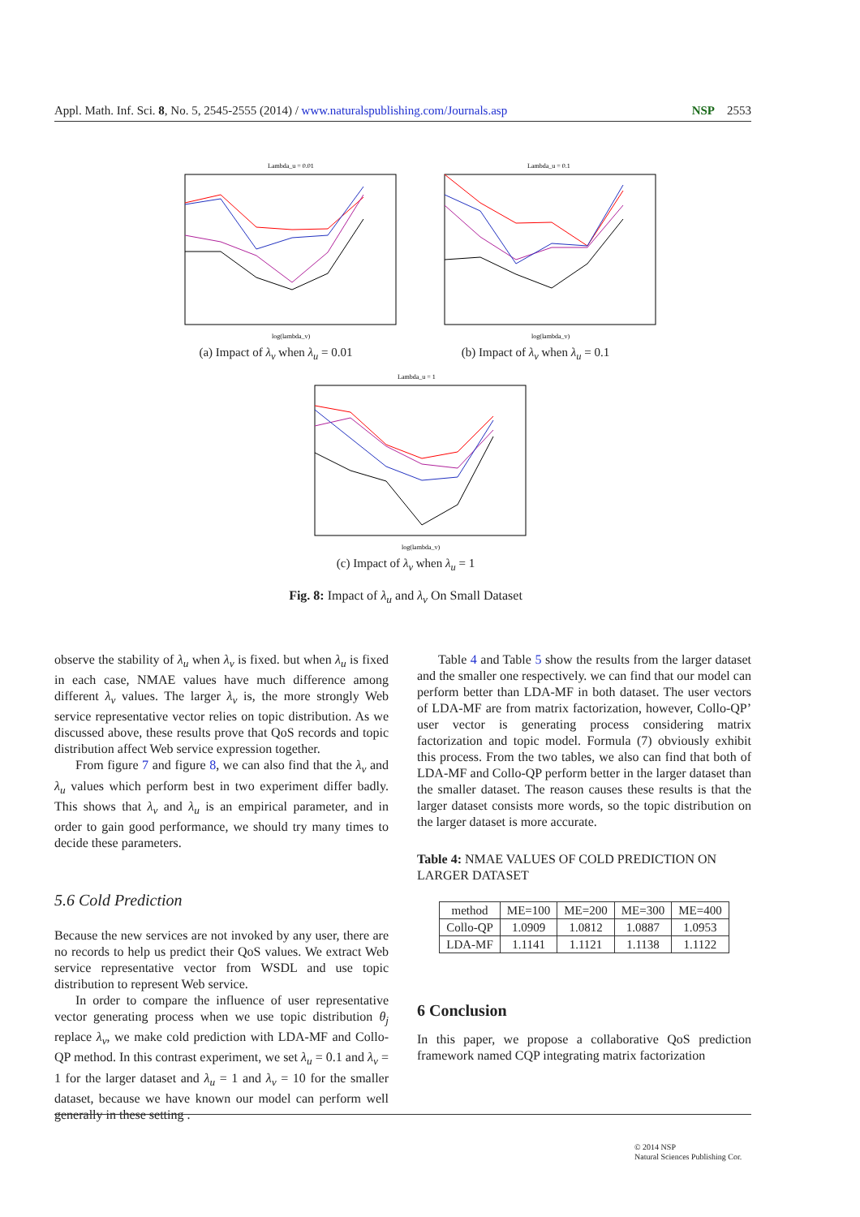Appl. Math. Inf. Sci. 8, No. 5, 2545-2555 (2014) / www.naturalspublishing.com/Journals.asp NSP 2553
Lambda_u = 0.01
log(lambda_v)
(a) Impact of λ<sub>v</sub> when λ<sub>u</sub> = 0.01
Lambda_u = 0.1
log(lambda_v)
(b) Impact of λ<sub>v</sub> when λ<sub>u</sub> = 0.1
Lambda_u = 1
log(lambda_v)
(c) Impact of λ<sub>v</sub> when λ<sub>u</sub> = 1
Fig. 8: Impact of λ<sub>u</sub> and λ<sub>v</sub> On Small Dataset
observe the stability of λ<sub>u</sub> when λ<sub>v</sub> is fixed. but when λ<sub>u</sub> is fixed in each case, NMAE values have much difference among different λ<sub>v</sub> values. The larger λ<sub>v</sub> is, the more strongly Web service representative vector relies on topic distribution. As we discussed above, these results prove that QoS records and topic distribution affect Web service expression together.
From figure 7 and figure 8, we can also find that the λ<sub>v</sub> and λ<sub>u</sub> values which perform best in two experiment differ badly. This shows that λ<sub>v</sub> and λ<sub>u</sub> is an empirical parameter, and in order to gain good performance, we should try many times to decide these parameters.
5.6 Cold Prediction
Because the new services are not invoked by any user, there are no records to help us predict their QoS values. We extract Web service representative vector from WSDL and use topic distribution to represent Web service.
In order to compare the influence of user representative vector generating process when we use topic distribution θ<sub>j</sub> replace λ<sub>v</sub>, we make cold prediction with LDA-MF and Collo-QP method. In this contrast experiment, we set λ<sub>u</sub> = 0.1 and λ<sub>v</sub> = 1 for the larger dataset and λ<sub>u</sub> = 1 and λ<sub>v</sub> = 10 for the smaller dataset, because we have known our model can perform well generally in these setting .
Table 4 and Table 5 show the results from the larger dataset and the smaller one respectively. we can find that our model can perform better than LDA-MF in both dataset. The user vectors of LDA-MF are from matrix factorization, however, Collo-QP’ user vector is generating process considering matrix factorization and topic model. Formula (7) obviously exhibit this process. From the two tables, we also can find that both of LDA-MF and Collo-QP perform better in the larger dataset than the smaller dataset. The reason causes these results is that the larger dataset consists more words, so the topic distribution on the larger dataset is more accurate.
Table 4: NMAE VALUES OF COLD PREDICTION ON LARGER DATASET
| method | ME=100 | ME=200 | ME=300 | ME=400 |
| --- | --- | --- | --- | --- |
| Collo-QP | 1.0909 | 1.0812 | 1.0887 | 1.0953 |
| LDA-MF | 1.1141 | 1.1121 | 1.1138 | 1.1122 |
6 Conclusion
In this paper, we propose a collaborative QoS prediction framework named CQP integrating matrix factorization
© 2014 NSP
Natural Sciences Publishing Cor.